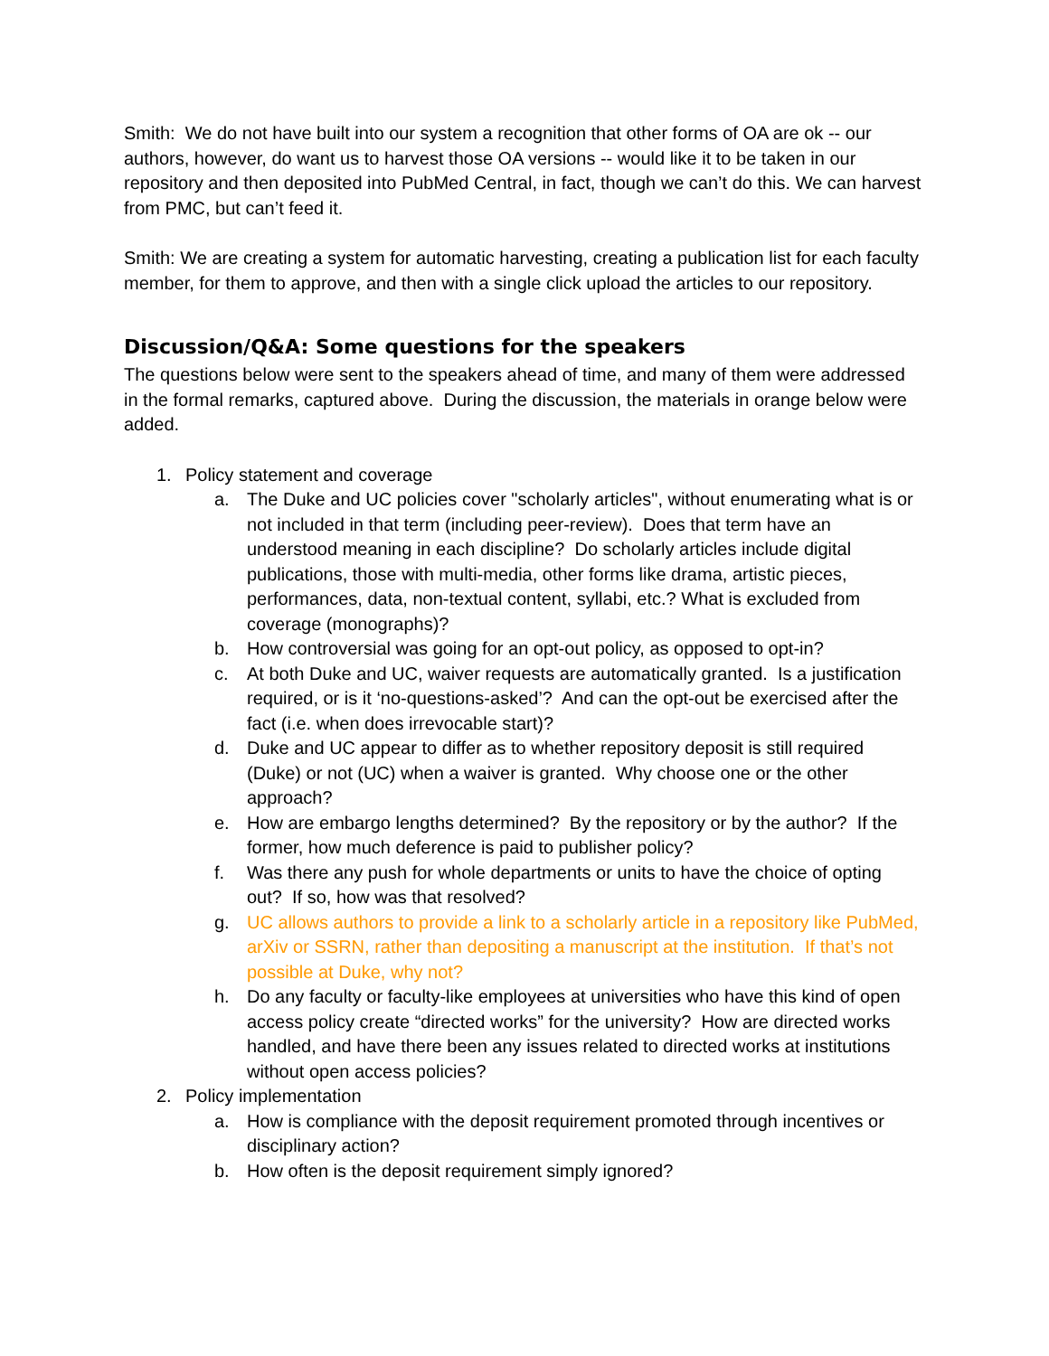Smith: We do not have built into our system a recognition that other forms of OA are ok -- our authors, however, do want us to harvest those OA versions -- would like it to be taken in our repository and then deposited into PubMed Central, in fact, though we can’t do this. We can harvest from PMC, but can’t feed it.
Smith: We are creating a system for automatic harvesting, creating a publication list for each faculty member, for them to approve, and then with a single click upload the articles to our repository.
Discussion/Q&A: Some questions for the speakers
The questions below were sent to the speakers ahead of time, and many of them were addressed in the formal remarks, captured above. During the discussion, the materials in orange below were added.
1. Policy statement and coverage
a. The Duke and UC policies cover "scholarly articles", without enumerating what is or not included in that term (including peer-review). Does that term have an understood meaning in each discipline? Do scholarly articles include digital publications, those with multi-media, other forms like drama, artistic pieces, performances, data, non-textual content, syllabi, etc.? What is excluded from coverage (monographs)?
b. How controversial was going for an opt-out policy, as opposed to opt-in?
c. At both Duke and UC, waiver requests are automatically granted. Is a justification required, or is it ‘no-questions-asked’? And can the opt-out be exercised after the fact (i.e. when does irrevocable start)?
d. Duke and UC appear to differ as to whether repository deposit is still required (Duke) or not (UC) when a waiver is granted. Why choose one or the other approach?
e. How are embargo lengths determined? By the repository or by the author? If the former, how much deference is paid to publisher policy?
f. Was there any push for whole departments or units to have the choice of opting out? If so, how was that resolved?
g. UC allows authors to provide a link to a scholarly article in a repository like PubMed, arXiv or SSRN, rather than depositing a manuscript at the institution. If that’s not possible at Duke, why not?
h. Do any faculty or faculty-like employees at universities who have this kind of open access policy create “directed works” for the university? How are directed works handled, and have there been any issues related to directed works at institutions without open access policies?
2. Policy implementation
a. How is compliance with the deposit requirement promoted through incentives or disciplinary action?
b. How often is the deposit requirement simply ignored?